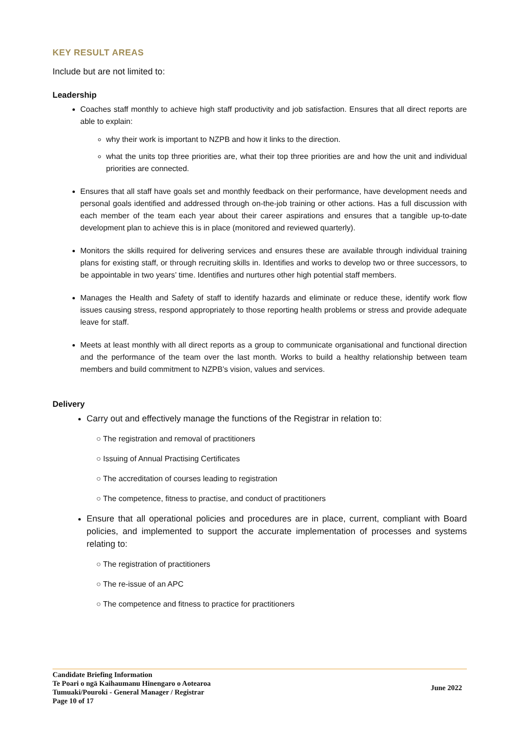KEY RESULT AREAS
Include but are not limited to:
Leadership
Coaches staff monthly to achieve high staff productivity and job satisfaction. Ensures that all direct reports are able to explain:
why their work is important to NZPB and how it links to the direction.
what the units top three priorities are, what their top three priorities are and how the unit and individual priorities are connected.
Ensures that all staff have goals set and monthly feedback on their performance, have development needs and personal goals identified and addressed through on-the-job training or other actions. Has a full discussion with each member of the team each year about their career aspirations and ensures that a tangible up-to-date development plan to achieve this is in place (monitored and reviewed quarterly).
Monitors the skills required for delivering services and ensures these are available through individual training plans for existing staff, or through recruiting skills in. Identifies and works to develop two or three successors, to be appointable in two years’ time. Identifies and nurtures other high potential staff members.
Manages the Health and Safety of staff to identify hazards and eliminate or reduce these, identify work flow issues causing stress, respond appropriately to those reporting health problems or stress and provide adequate leave for staff.
Meets at least monthly with all direct reports as a group to communicate organisational and functional direction and the performance of the team over the last month. Works to build a healthy relationship between team members and build commitment to NZPB’s vision, values and services.
Delivery
Carry out and effectively manage the functions of the Registrar in relation to:
○ The registration and removal of practitioners
○ Issuing of Annual Practising Certificates
○ The accreditation of courses leading to registration
○ The competence, fitness to practise, and conduct of practitioners
Ensure that all operational policies and procedures are in place, current, compliant with Board policies, and implemented to support the accurate implementation of processes and systems relating to:
○ The registration of practitioners
○ The re-issue of an APC
○ The competence and fitness to practice for practitioners
Candidate Briefing Information
Te Poari o ngā Kaihaumanu Hinengaro o Aotearoa
Tumuaki/Pouroki - General Manager / Registrar
Page 10 of 17
June 2022